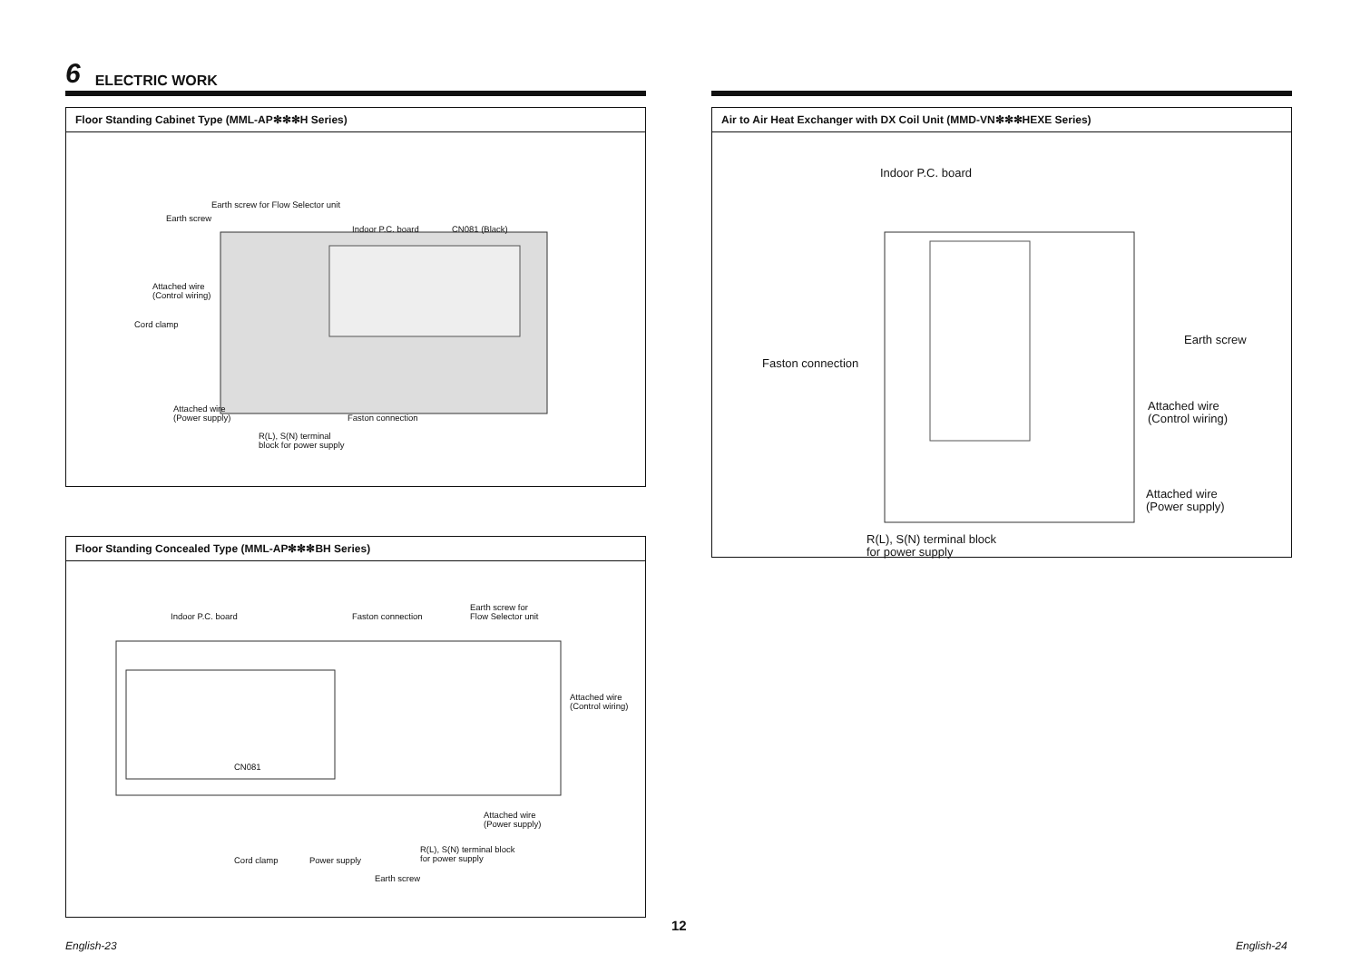6 ELECTRIC WORK
Floor Standing Cabinet Type (MML-AP✻✻✻H Series)
Earth screw for Flow Selector unit
Earth screw
Indoor P.C. board CN081 (Black)
Attached wire
(Control wiring)
Cord clamp
Attached wire
(Power supply) Faston connection
R(L), S(N) terminal
block for power supply
Floor Standing Concealed Type (MML-AP✻✻✻BH Series)
Indoor P.C. board Faston connection
Earth screw for
Flow Selector unit
Attached wire
(Control wiring)
CN081
Attached wire
(Power supply)
R(L), S(N) terminal block
for power supply Cord clamp Power supply
Earth screw
Air to Air Heat Exchanger with DX Coil Unit (MMD-VN✻✻✻HEXE Series)
Indoor P.C. board
Earth screw
Faston connection
Attached wire
(Control wiring)
Attached wire
(Power supply)
R(L), S(N) terminal block
for power supply
12
English-23 English-24